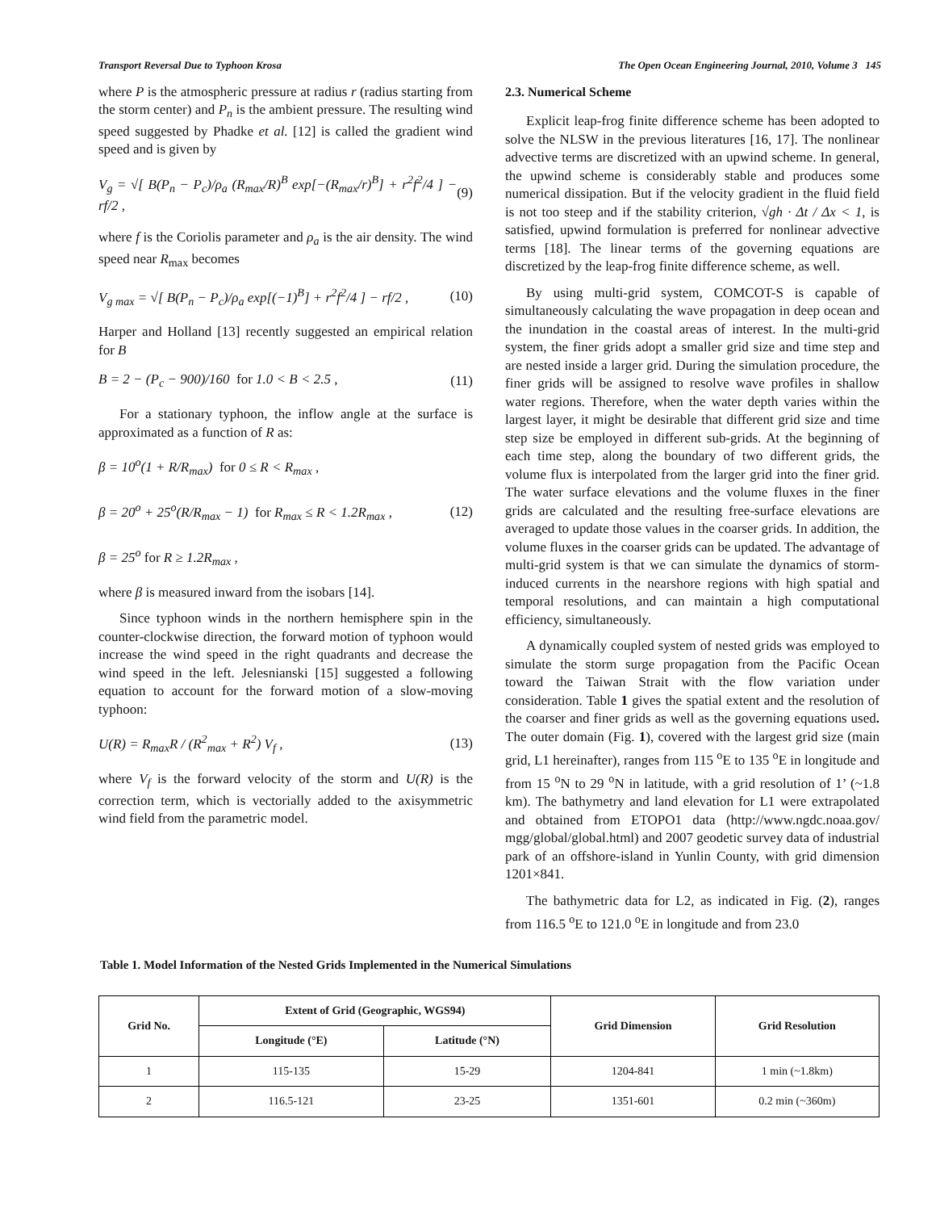Transport Reversal Due to Typhoon Krosa The Open Ocean Engineering Journal, 2010, Volume 3 145
where P is the atmospheric pressure at radius r (radius starting from the storm center) and P<sub>n</sub> is the ambient pressure. The resulting wind speed suggested by Phadke et al. [12] is called the gradient wind speed and is given by
V<sub>g</sub> = √[ B(P<sub>n</sub> − P<sub>c</sub>)/ρ<sub>a</sub> (R<sub>max</sub>/R)<sup>B</sup> exp[−(R<sub>max</sub>/r)<sup>B</sup>] + r<sup>2</sup>f<sup>2</sup>/4 ] − rf/2 , (9)
where f is the Coriolis parameter and ρ<sub>a</sub> is the air density. The wind speed near R<sub>max</sub> becomes
V<sub>g max</sub> = √[ B(P<sub>n</sub> − P<sub>c</sub>)/ρ<sub>a</sub> exp[(−1)<sup>B</sup>] + r<sup>2</sup>f<sup>2</sup>/4 ] − rf/2 , (10)
Harper and Holland [13] recently suggested an empirical relation for B
B = 2 − (P<sub>c</sub> − 900)/160 for 1.0 < B < 2.5 , (11)
For a stationary typhoon, the inflow angle at the surface is approximated as a function of R as:
β = 10<sup>o</sup>(1 + R/R<sub>max</sub>) for 0 ≤ R < R<sub>max</sub> ,
β = 20<sup>o</sup> + 25<sup>o</sup>(R/R<sub>max</sub> − 1) for R<sub>max</sub> ≤ R < 1.2R<sub>max</sub> ,
β = 25<sup>o</sup> for R ≥ 1.2R<sub>max</sub> , (12)
where β is measured inward from the isobars [14].
Since typhoon winds in the northern hemisphere spin in the counter-clockwise direction, the forward motion of typhoon would increase the wind speed in the right quadrants and decrease the wind speed in the left. Jelesnianski [15] suggested a following equation to account for the forward motion of a slow-moving typhoon:
U(R) = R<sub>max</sub>R / (R<sup>2</sup><sub>max</sub> + R<sup>2</sup>) V<sub>f</sub> , (13)
where V<sub>f</sub> is the forward velocity of the storm and U(R) is the correction term, which is vectorially added to the axisymmetric wind field from the parametric model.
2.3. Numerical Scheme
Explicit leap-frog finite difference scheme has been adopted to solve the NLSW in the previous literatures [16, 17]. The nonlinear advective terms are discretized with an upwind scheme. In general, the upwind scheme is considerably stable and produces some numerical dissipation. But if the velocity gradient in the fluid field is not too steep and if the stability criterion, √gh · Δt / Δx < 1, is satisfied, upwind formulation is preferred for nonlinear advective terms [18]. The linear terms of the governing equations are discretized by the leap-frog finite difference scheme, as well.
By using multi-grid system, COMCOT-S is capable of simultaneously calculating the wave propagation in deep ocean and the inundation in the coastal areas of interest. In the multi-grid system, the finer grids adopt a smaller grid size and time step and are nested inside a larger grid. During the simulation procedure, the finer grids will be assigned to resolve wave profiles in shallow water regions. Therefore, when the water depth varies within the largest layer, it might be desirable that different grid size and time step size be employed in different sub-grids. At the beginning of each time step, along the boundary of two different grids, the volume flux is interpolated from the larger grid into the finer grid. The water surface elevations and the volume fluxes in the finer grids are calculated and the resulting free-surface elevations are averaged to update those values in the coarser grids. In addition, the volume fluxes in the coarser grids can be updated. The advantage of multi-grid system is that we can simulate the dynamics of storm-induced currents in the nearshore regions with high spatial and temporal resolutions, and can maintain a high computational efficiency, simultaneously.
A dynamically coupled system of nested grids was employed to simulate the storm surge propagation from the Pacific Ocean toward the Taiwan Strait with the flow variation under consideration. Table 1 gives the spatial extent and the resolution of the coarser and finer grids as well as the governing equations used. The outer domain (Fig. 1), covered with the largest grid size (main grid, L1 hereinafter), ranges from 115 <sup>o</sup>E to 135 <sup>o</sup>E in longitude and from 15 <sup>o</sup>N to 29 <sup>o</sup>N in latitude, with a grid resolution of 1’ (~1.8 km). The bathymetry and land elevation for L1 were extrapolated and obtained from ETOPO1 data (http://www.ngdc.noaa.gov/ mgg/global/global.html) and 2007 geodetic survey data of industrial park of an offshore-island in Yunlin County, with grid dimension 1201×841.
The bathymetric data for L2, as indicated in Fig. (2), ranges from 116.5 <sup>o</sup>E to 121.0 <sup>o</sup>E in longitude and from 23.0
Table 1. Model Information of the Nested Grids Implemented in the Numerical Simulations
| Grid No. | Extent of Grid (Geographic, WGS94) | | Grid Dimension | Grid Resolution |
| --- | --- | --- | --- | --- |
| | Longitude (°E) | Latitude (°N) | | |
| 1 | 115-135 | 15-29 | 1204-841 | 1 min (~1.8km) |
| 2 | 116.5-121 | 23-25 | 1351-601 | 0.2 min (~360m) |